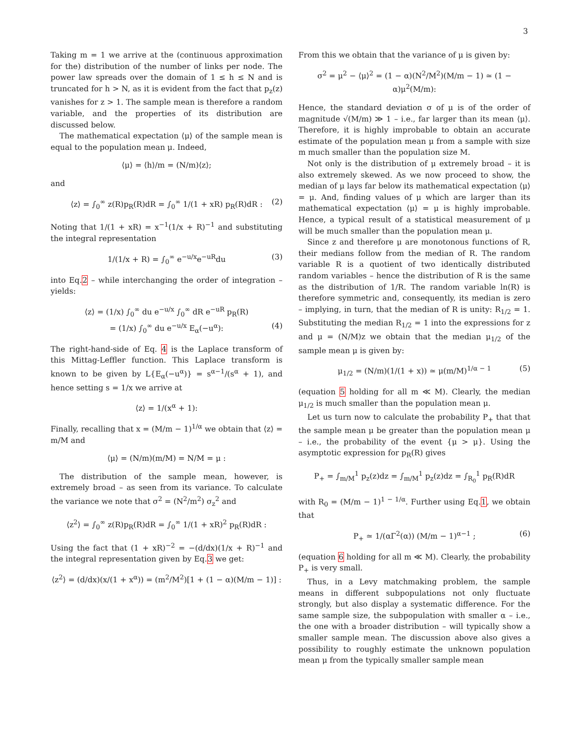3
Taking m = 1 we arrive at the (continuous approximation for the) distribution of the number of links per node. The power law spreads over the domain of 1 ≤ h ≤ N and is truncated for h > N, as it is evident from the fact that p<sub>z</sub>(z) vanishes for z > 1. The sample mean is therefore a random variable, and the properties of its distribution are discussed below.
The mathematical expectation ⟨μ⟩ of the sample mean is equal to the population mean μ. Indeed,
⟨μ⟩ = ⟨h⟩/m = (N/m)⟨z⟩;
and
⟨z⟩ = ∫<sub>0</sub><sup>∞</sup> z(R)p<sub>R</sub>(R)dR = ∫<sub>0</sub><sup>∞</sup> 1/(1 + xR) p<sub>R</sub>(R)dR : (2)
Noting that 1/(1 + xR) = x<sup>−1</sup>(1/x + R)<sup>−1</sup> and substituting the integral representation
1/(1/x + R) = ∫<sub>0</sub><sup>∞</sup> e<sup>−u/x</sup>e<sup>−uR</sup>du (3)
into Eq.2 – while interchanging the order of integration – yields:
⟨z⟩ = (1/x) ∫<sub>0</sub><sup>∞</sup> du e<sup>−u/x</sup> ∫<sub>0</sub><sup>∞</sup> dR e<sup>−uR</sup> p<sub>R</sub>(R)
= (1/x) ∫<sub>0</sub><sup>∞</sup> du e<sup>−u/x</sup> E<sub>α</sub>(−u<sup>α</sup>): (4)
The right-hand-side of Eq. 4 is the Laplace transform of this Mittag-Leffler function. This Laplace transform is known to be given by L{E<sub>α</sub>(−u<sup>α</sup>)} = s<sup>α−1</sup>/(s<sup>α</sup> + 1), and hence setting s = 1/x we arrive at
⟨z⟩ = 1/(x<sup>α</sup> + 1):
Finally, recalling that x = (M/m − 1)<sup>1/α</sup> we obtain that ⟨z⟩ = m/M and
⟨μ⟩ = (N/m)(m/M) = N/M = μ :
The distribution of the sample mean, however, is extremely broad – as seen from its variance. To calculate the variance we note that σ<sup>2</sup> = (N<sup>2</sup>/m<sup>2</sup>) σ<sub>z</sub><sup>2</sup> and
⟨z<sup>2</sup>⟩ = ∫<sub>0</sub><sup>∞</sup> z(R)p<sub>R</sub>(R)dR = ∫<sub>0</sub><sup>∞</sup> 1/(1 + xR)<sup>2</sup> p<sub>R</sub>(R)dR :
Using the fact that (1 + xR)<sup>−2</sup> = −(d/dx)(1/x + R)<sup>−1</sup> and the integral representation given by Eq.3 we get:
⟨z<sup>2</sup>⟩ = (d/dx)(x/(1 + x<sup>α</sup>)) = (m<sup>2</sup>/M<sup>2</sup>)[1 + (1 − α)(M/m − 1)] :
From this we obtain that the variance of μ is given by:
σ<sup>2</sup> = μ<sup>2</sup> − ⟨μ⟩<sup>2</sup> = (1 − α)(N<sup>2</sup>/M<sup>2</sup>)(M/m − 1) ≃ (1 − α)μ<sup>2</sup>(M/m):
Hence, the standard deviation σ of μ is of the order of magnitude √(M/m) ≫ 1 – i.e., far larger than its mean ⟨μ⟩. Therefore, it is highly improbable to obtain an accurate estimate of the population mean μ from a sample with size m much smaller than the population size M.
Not only is the distribution of μ extremely broad – it is also extremely skewed. As we now proceed to show, the median of μ lays far below its mathematical expectation ⟨μ⟩ = μ. And, finding values of μ which are larger than its mathematical expectation ⟨μ⟩ = μ is highly improbable. Hence, a typical result of a statistical measurement of μ will be much smaller than the population mean μ.
Since z and therefore μ are monotonous functions of R, their medians follow from the median of R. The random variable R is a quotient of two identically distributed random variables – hence the distribution of R is the same as the distribution of 1/R. The random variable ln(R) is therefore symmetric and, consequently, its median is zero – implying, in turn, that the median of R is unity: R<sub>1/2</sub> = 1. Substituting the median R<sub>1/2</sub> = 1 into the expressions for z and μ = (N/M)z we obtain that the median μ<sub>1/2</sub> of the sample mean μ is given by:
μ<sub>1/2</sub> = (N/m)(1/(1 + x)) ≃ μ(m/M)<sup>1/α − 1</sup> (5)
(equation 5 holding for all m ≪ M). Clearly, the median μ<sub>1/2</sub> is much smaller than the population mean μ.
Let us turn now to calculate the probability P<sub>+</sub> that that the sample mean μ be greater than the population mean μ – i.e., the probability of the event {μ > μ}. Using the asymptotic expression for p<sub>R</sub>(R) gives
P<sub>+</sub> = ∫<sub>m/M</sub><sup>1</sup> p<sub>z</sub>(z)dz = ∫<sub>m/M</sub><sup>1</sup> p<sub>z</sub>(z)dz = ∫<sub>R<sub>0</sub></sub><sup>1</sup> p<sub>R</sub>(R)dR
with R<sub>0</sub> = (M/m − 1)<sup>1 − 1/α</sup>. Further using Eq.1, we obtain that
P<sub>+</sub> ≃ 1/(αΓ<sup>2</sup>(α)) (M/m − 1)<sup>α−1</sup> ; (6)
(equation 6 holding for all m ≪ M). Clearly, the probability P<sub>+</sub> is very small.
Thus, in a Levy matchmaking problem, the sample means in different subpopulations not only fluctuate strongly, but also display a systematic difference. For the same sample size, the subpopulation with smaller α – i.e., the one with a broader distribution – will typically show a smaller sample mean. The discussion above also gives a possibility to roughly estimate the unknown population mean μ from the typically smaller sample mean